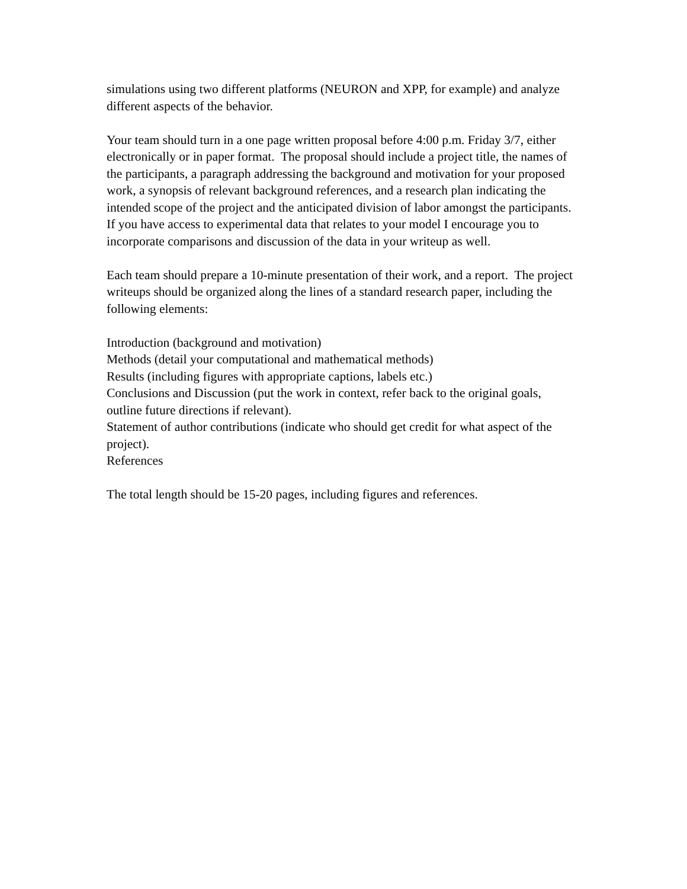simulations using two different platforms (NEURON and XPP, for example) and analyze
different aspects of the behavior.
Your team should turn in a one page written proposal before 4:00 p.m. Friday 3/7, either
electronically or in paper format. The proposal should include a project title, the names of
the participants, a paragraph addressing the background and motivation for your proposed
work, a synopsis of relevant background references, and a research plan indicating the
intended scope of the project and the anticipated division of labor amongst the participants.
If you have access to experimental data that relates to your model I encourage you to
incorporate comparisons and discussion of the data in your writeup as well.
Each team should prepare a 10-minute presentation of their work, and a report. The project
writeups should be organized along the lines of a standard research paper, including the
following elements:
Introduction (background and motivation)
Methods (detail your computational and mathematical methods)
Results (including figures with appropriate captions, labels etc.)
Conclusions and Discussion (put the work in context, refer back to the original goals,
outline future directions if relevant).
Statement of author contributions (indicate who should get credit for what aspect of the
project).
References
The total length should be 15-20 pages, including figures and references.